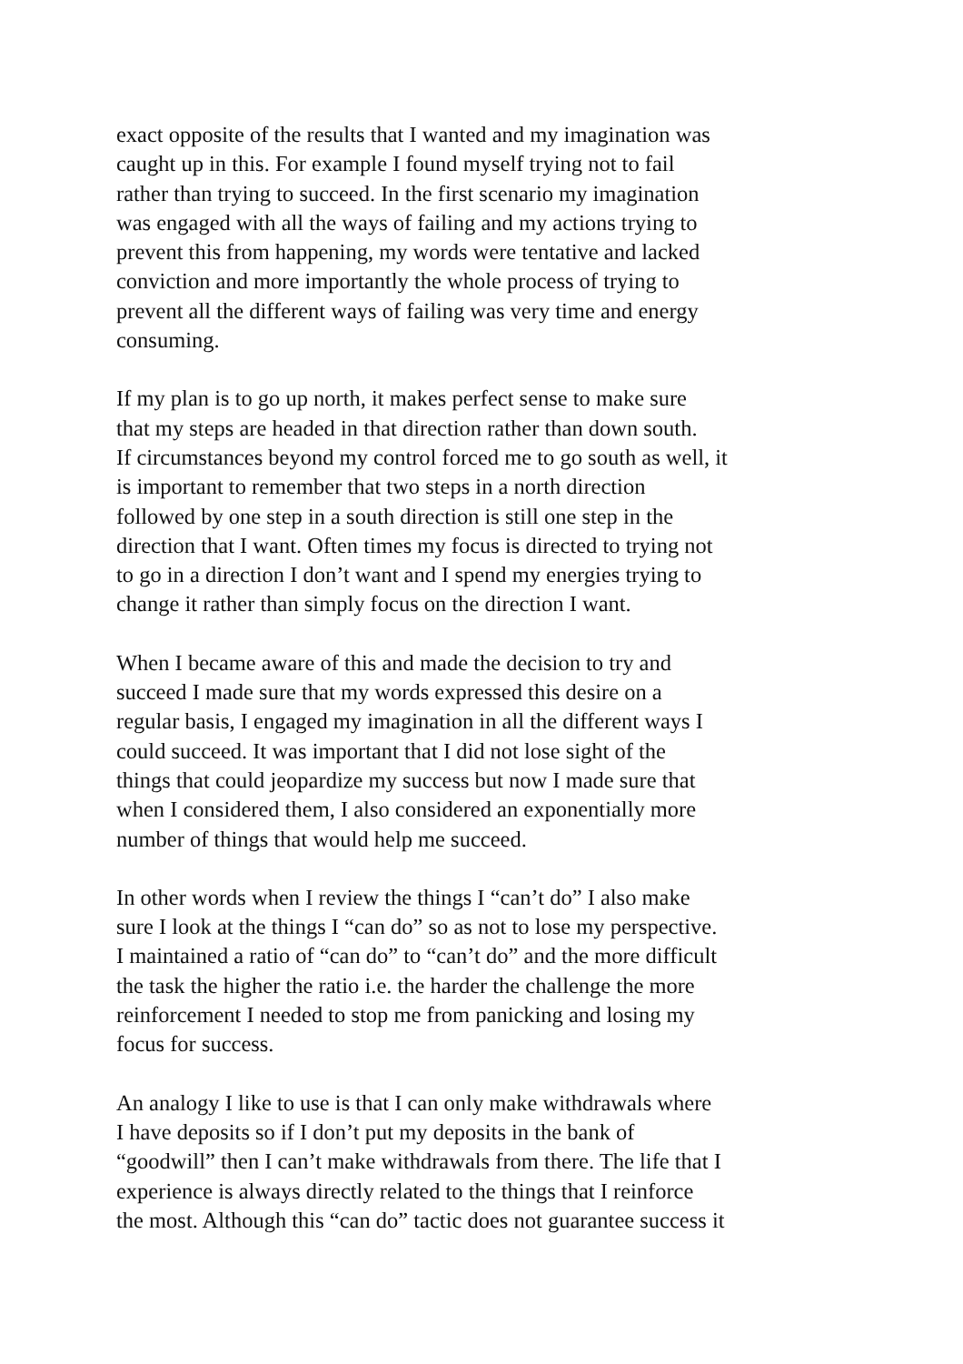exact opposite of the results that I wanted and my imagination was
caught up in this. For example I found myself trying not to fail
rather than trying to succeed. In the first scenario my imagination
was engaged with all the ways of failing and my actions trying to
prevent this from happening, my words were tentative and lacked
conviction and more importantly the whole process of trying to
prevent all the different ways of failing was very time and energy
consuming.
If my plan is to go up north, it makes perfect sense to make sure
that my steps are headed in that direction rather than down south.
If circumstances beyond my control forced me to go south as well, it
is important to remember that two steps in a north direction
followed by one step in a south direction is still one step in the
direction that I want. Often times my focus is directed to trying not
to go in a direction I don’t want and I spend my energies trying to
change it rather than simply focus on the direction I want.
When I became aware of this and made the decision to try and
succeed I made sure that my words expressed this desire on a
regular basis, I engaged my imagination in all the different ways I
could succeed. It was important that I did not lose sight of the
things that could jeopardize my success but now I made sure that
when I considered them, I also considered an exponentially more
number of things that would help me succeed.
In other words when I review the things I “can’t do” I also make
sure I look at the things I “can do” so as not to lose my perspective.
I maintained a ratio of “can do” to “can’t do” and the more difficult
the task the higher the ratio i.e. the harder the challenge the more
reinforcement I needed to stop me from panicking and losing my
focus for success.
An analogy I like to use is that I can only make withdrawals where
I have deposits so if I don’t put my deposits in the bank of
“goodwill” then I can’t make withdrawals from there. The life that I
experience is always directly related to the things that I reinforce
the most. Although this “can do” tactic does not guarantee success it